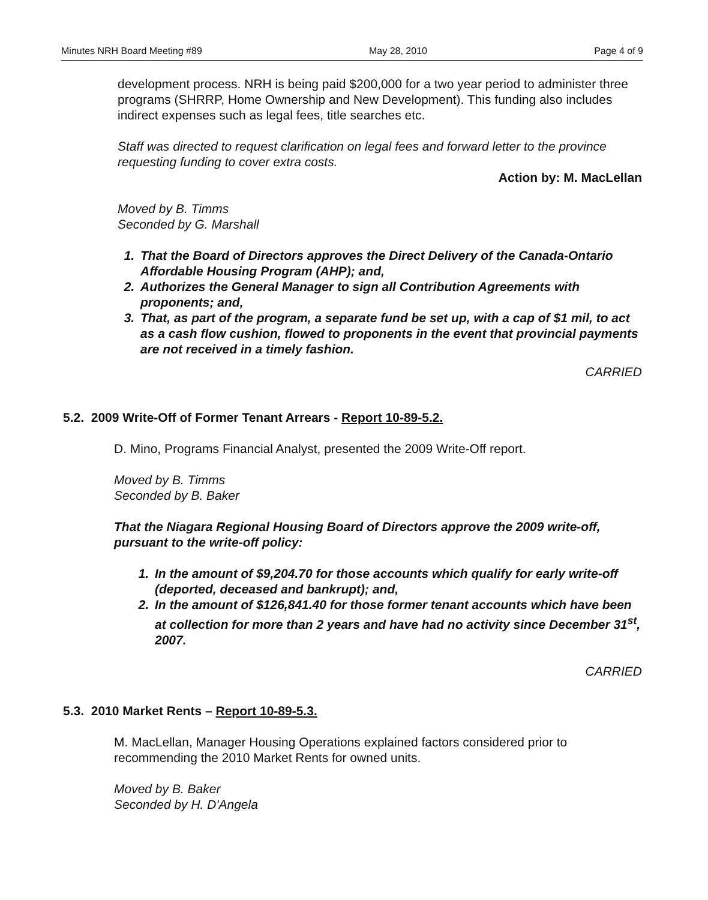Minutes NRH Board Meeting #89 May 28, 2010 Page 4 of 9
development process. NRH is being paid $200,000 for a two year period to administer three programs (SHRRP, Home Ownership and New Development). This funding also includes indirect expenses such as legal fees, title searches etc.
Staff was directed to request clarification on legal fees and forward letter to the province requesting funding to cover extra costs.
Action by: M. MacLellan
Moved by B. Timms
Seconded by G. Marshall
1. That the Board of Directors approves the Direct Delivery of the Canada-Ontario Affordable Housing Program (AHP); and,
2. Authorizes the General Manager to sign all Contribution Agreements with proponents; and,
3. That, as part of the program, a separate fund be set up, with a cap of $1 mil, to act as a cash flow cushion, flowed to proponents in the event that provincial payments are not received in a timely fashion.
CARRIED
5.2. 2009 Write-Off of Former Tenant Arrears - Report 10-89-5.2.
D. Mino, Programs Financial Analyst, presented the 2009 Write-Off report.
Moved by B. Timms
Seconded by B. Baker
That the Niagara Regional Housing Board of Directors approve the 2009 write-off, pursuant to the write-off policy:
1. In the amount of $9,204.70 for those accounts which qualify for early write-off (deported, deceased and bankrupt); and,
2. In the amount of $126,841.40 for those former tenant accounts which have been at collection for more than 2 years and have had no activity since December 31<sup>st</sup>, 2007.
CARRIED
5.3. 2010 Market Rents – Report 10-89-5.3.
M. MacLellan, Manager Housing Operations explained factors considered prior to recommending the 2010 Market Rents for owned units.
Moved by B. Baker
Seconded by H. D'Angela